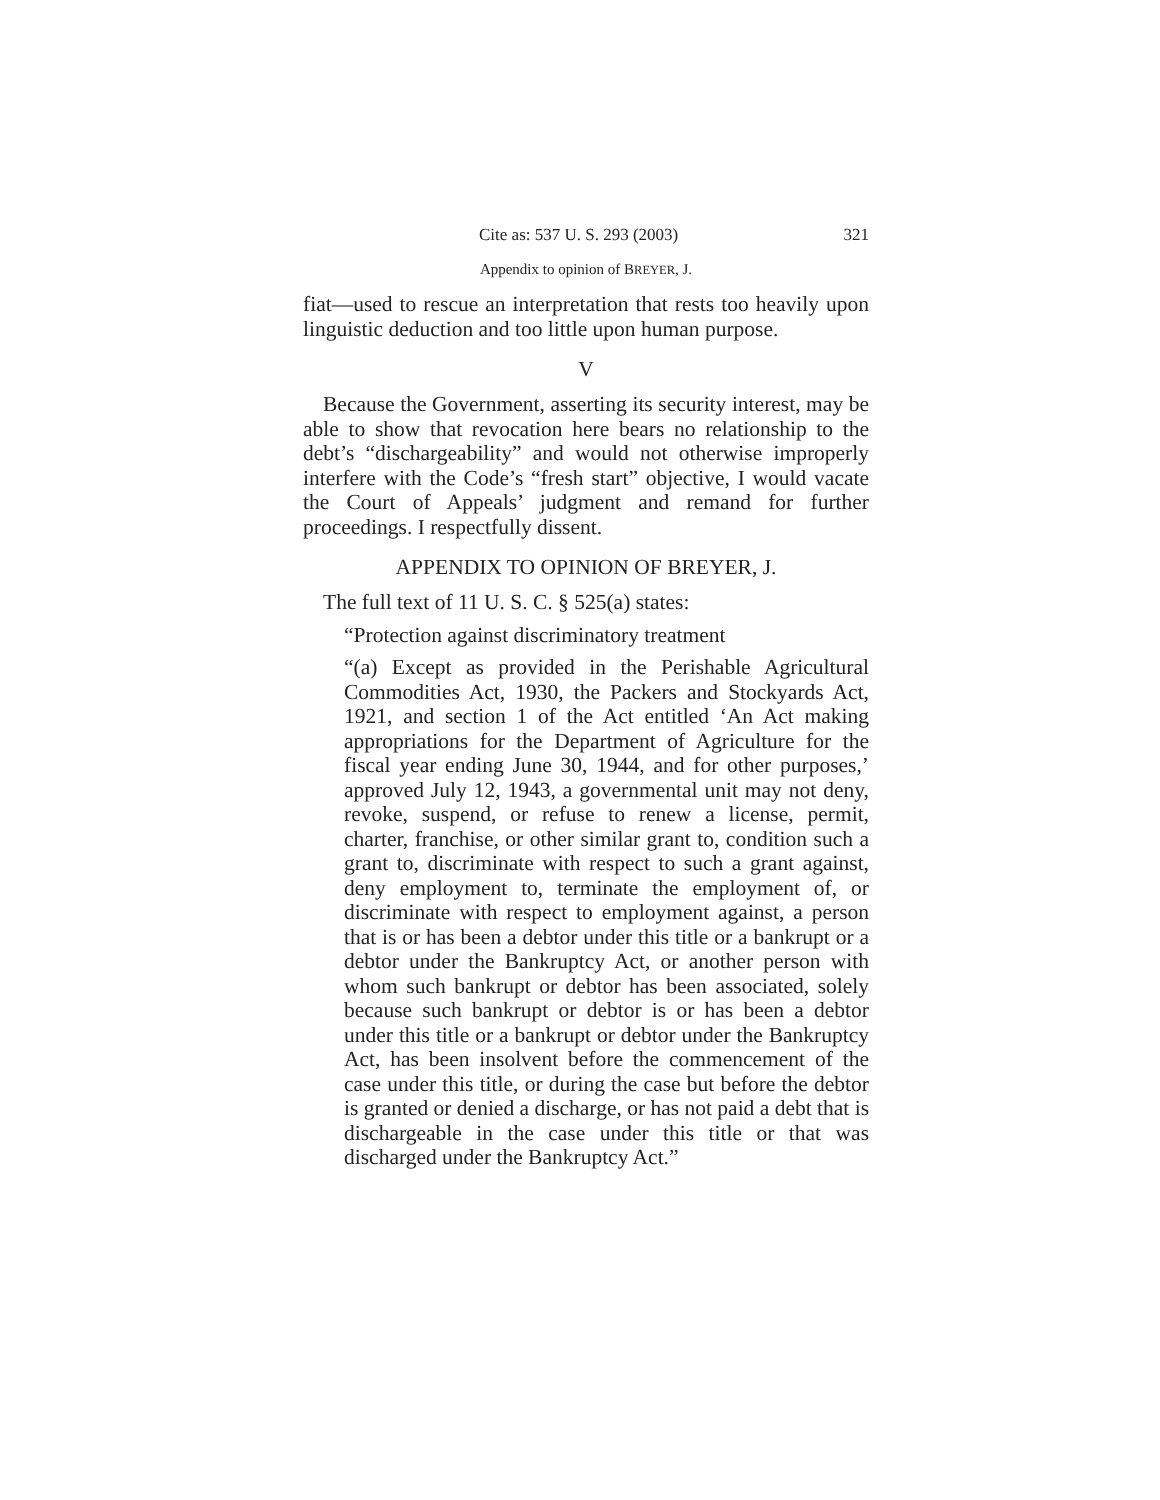Cite as: 537 U. S. 293 (2003) 321
Appendix to opinion of BREYER, J.
fiat—used to rescue an interpretation that rests too heavily upon linguistic deduction and too little upon human purpose.
V
Because the Government, asserting its security interest, may be able to show that revocation here bears no relationship to the debt’s “dischargeability” and would not otherwise improperly interfere with the Code’s “fresh start” objective, I would vacate the Court of Appeals’ judgment and remand for further proceedings. I respectfully dissent.
APPENDIX TO OPINION OF BREYER, J.
The full text of 11 U. S. C. § 525(a) states:
“Protection against discriminatory treatment
“(a) Except as provided in the Perishable Agricultural Commodities Act, 1930, the Packers and Stockyards Act, 1921, and section 1 of the Act entitled ‘An Act making appropriations for the Department of Agriculture for the fiscal year ending June 30, 1944, and for other purposes,’ approved July 12, 1943, a governmental unit may not deny, revoke, suspend, or refuse to renew a license, permit, charter, franchise, or other similar grant to, condition such a grant to, discriminate with respect to such a grant against, deny employment to, terminate the employment of, or discriminate with respect to employment against, a person that is or has been a debtor under this title or a bankrupt or a debtor under the Bankruptcy Act, or another person with whom such bankrupt or debtor has been associated, solely because such bankrupt or debtor is or has been a debtor under this title or a bankrupt or debtor under the Bankruptcy Act, has been insolvent before the commencement of the case under this title, or during the case but before the debtor is granted or denied a discharge, or has not paid a debt that is dischargeable in the case under this title or that was discharged under the Bankruptcy Act.”